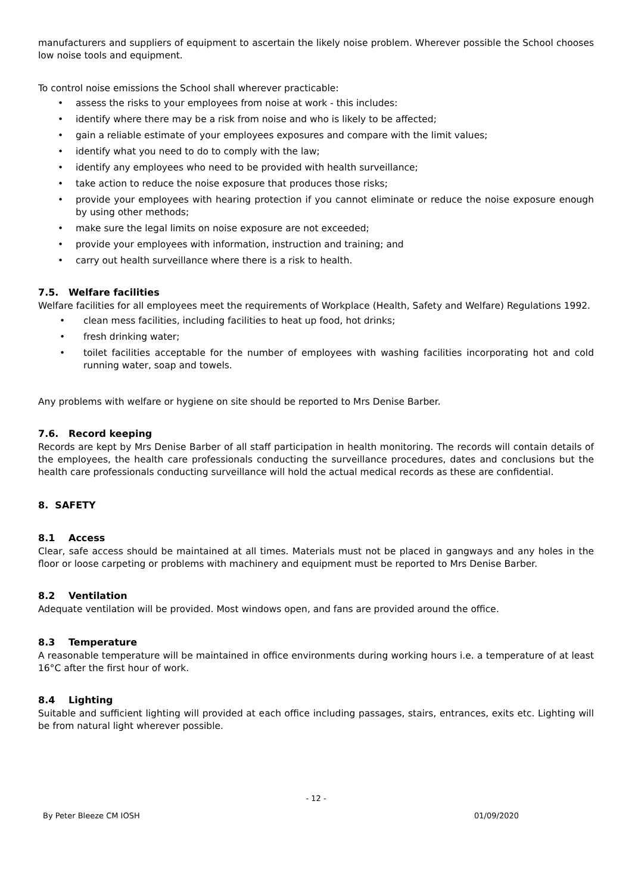manufacturers and suppliers of equipment to ascertain the likely noise problem. Wherever possible the School chooses low noise tools and equipment.
To control noise emissions the School shall wherever practicable:
• assess the risks to your employees from noise at work - this includes:
• identify where there may be a risk from noise and who is likely to be affected;
• gain a reliable estimate of your employees exposures and compare with the limit values;
• identify what you need to do to comply with the law;
• identify any employees who need to be provided with health surveillance;
• take action to reduce the noise exposure that produces those risks;
• provide your employees with hearing protection if you cannot eliminate or reduce the noise exposure enough by using other methods;
• make sure the legal limits on noise exposure are not exceeded;
• provide your employees with information, instruction and training; and
• carry out health surveillance where there is a risk to health.
7.5. Welfare facilities
Welfare facilities for all employees meet the requirements of Workplace (Health, Safety and Welfare) Regulations 1992.
• clean mess facilities, including facilities to heat up food, hot drinks;
• fresh drinking water;
• toilet facilities acceptable for the number of employees with washing facilities incorporating hot and cold running water, soap and towels.
Any problems with welfare or hygiene on site should be reported to Mrs Denise Barber.
7.6. Record keeping
Records are kept by Mrs Denise Barber of all staff participation in health monitoring. The records will contain details of the employees, the health care professionals conducting the surveillance procedures, dates and conclusions but the health care professionals conducting surveillance will hold the actual medical records as these are confidential.
8. SAFETY
8.1 Access
Clear, safe access should be maintained at all times. Materials must not be placed in gangways and any holes in the floor or loose carpeting or problems with machinery and equipment must be reported to Mrs Denise Barber.
8.2 Ventilation
Adequate ventilation will be provided. Most windows open, and fans are provided around the office.
8.3 Temperature
A reasonable temperature will be maintained in office environments during working hours i.e. a temperature of at least 16°C after the first hour of work.
8.4 Lighting
Suitable and sufficient lighting will provided at each office including passages, stairs, entrances, exits etc. Lighting will be from natural light wherever possible.
- 12 -
By Peter Bleeze CM IOSH 01/09/2020